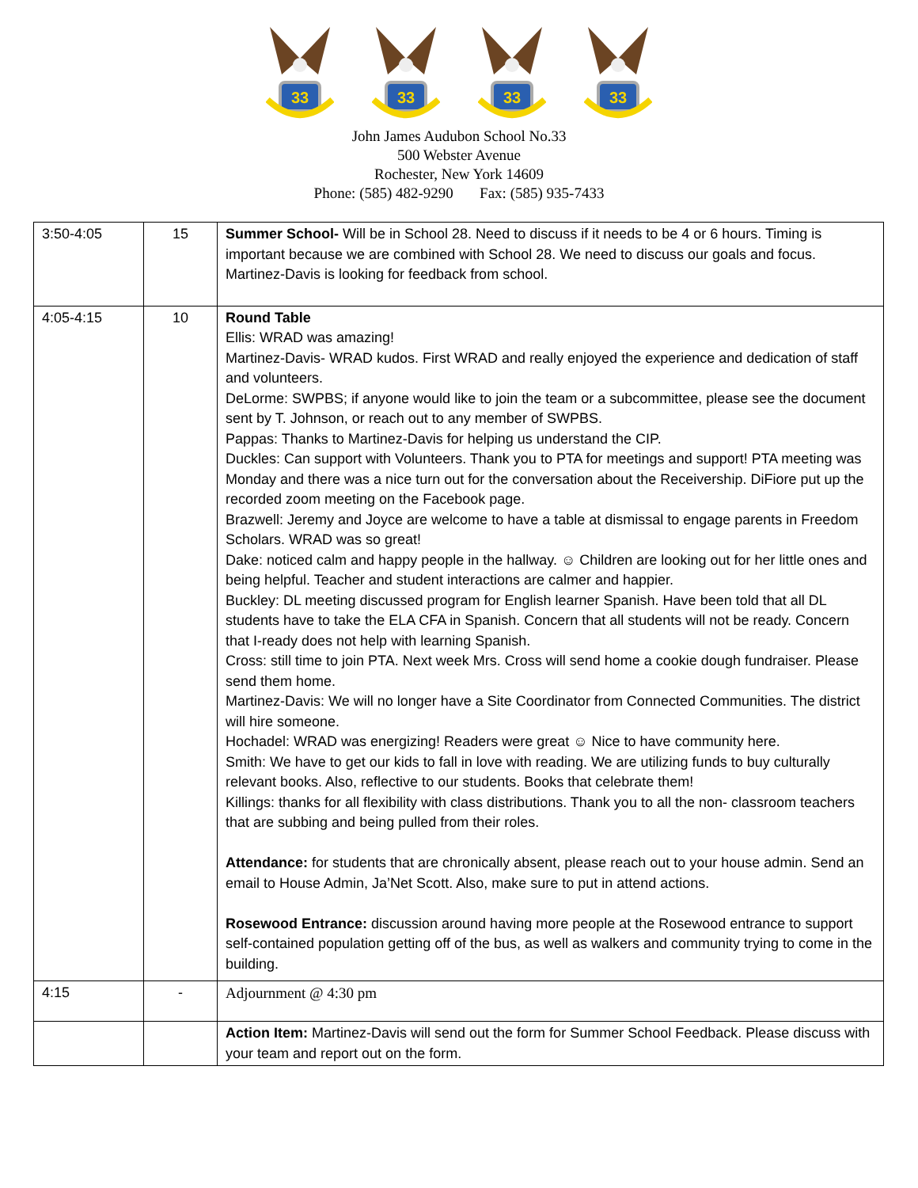33
33
33
33
John James Audubon School No.33
500 Webster Avenue
Rochester, New York 14609
Phone: (585) 482-9290 Fax: (585) 935-7433
| 3:50-4:05 | 15 | Summer School- Will be in School 28. Need to discuss if it needs to be 4 or 6 hours. Timing is important because we are combined with School 28. We need to discuss our goals and focus. Martinez-Davis is looking for feedback from school. |
| 4:05-4:15 | 10 | Round Table Ellis: WRAD was amazing! Martinez-Davis- WRAD kudos. First WRAD and really enjoyed the experience and dedication of staff and volunteers. DeLorme: SWPBS; if anyone would like to join the team or a subcommittee, please see the document sent by T. Johnson, or reach out to any member of SWPBS. Pappas: Thanks to Martinez-Davis for helping us understand the CIP. Duckles: Can support with Volunteers. Thank you to PTA for meetings and support! PTA meeting was Monday and there was a nice turn out for the conversation about the Receivership. DiFiore put up the recorded zoom meeting on the Facebook page. Brazwell: Jeremy and Joyce are welcome to have a table at dismissal to engage parents in Freedom Scholars. WRAD was so great! Dake: noticed calm and happy people in the hallway. ☺ Children are looking out for her little ones and being helpful. Teacher and student interactions are calmer and happier. Buckley: DL meeting discussed program for English learner Spanish. Have been told that all DL students have to take the ELA CFA in Spanish. Concern that all students will not be ready. Concern that I-ready does not help with learning Spanish. Cross: still time to join PTA. Next week Mrs. Cross will send home a cookie dough fundraiser. Please send them home. Martinez-Davis: We will no longer have a Site Coordinator from Connected Communities. The district will hire someone. Hochadel: WRAD was energizing! Readers were great ☺ Nice to have community here. Smith: We have to get our kids to fall in love with reading. We are utilizing funds to buy culturally relevant books. Also, reflective to our students. Books that celebrate them! Killings: thanks for all flexibility with class distributions. Thank you to all the non- classroom teachers that are subbing and being pulled from their roles. Attendance: for students that are chronically absent, please reach out to your house admin. Send an email to House Admin, Ja’Net Scott. Also, make sure to put in attend actions. Rosewood Entrance: discussion around having more people at the Rosewood entrance to support self-contained population getting off of the bus, as well as walkers and community trying to come in the building. |
| 4:15 | - | Adjournment @ 4:30 pm |
| | | Action Item: Martinez-Davis will send out the form for Summer School Feedback. Please discuss with your team and report out on the form. |